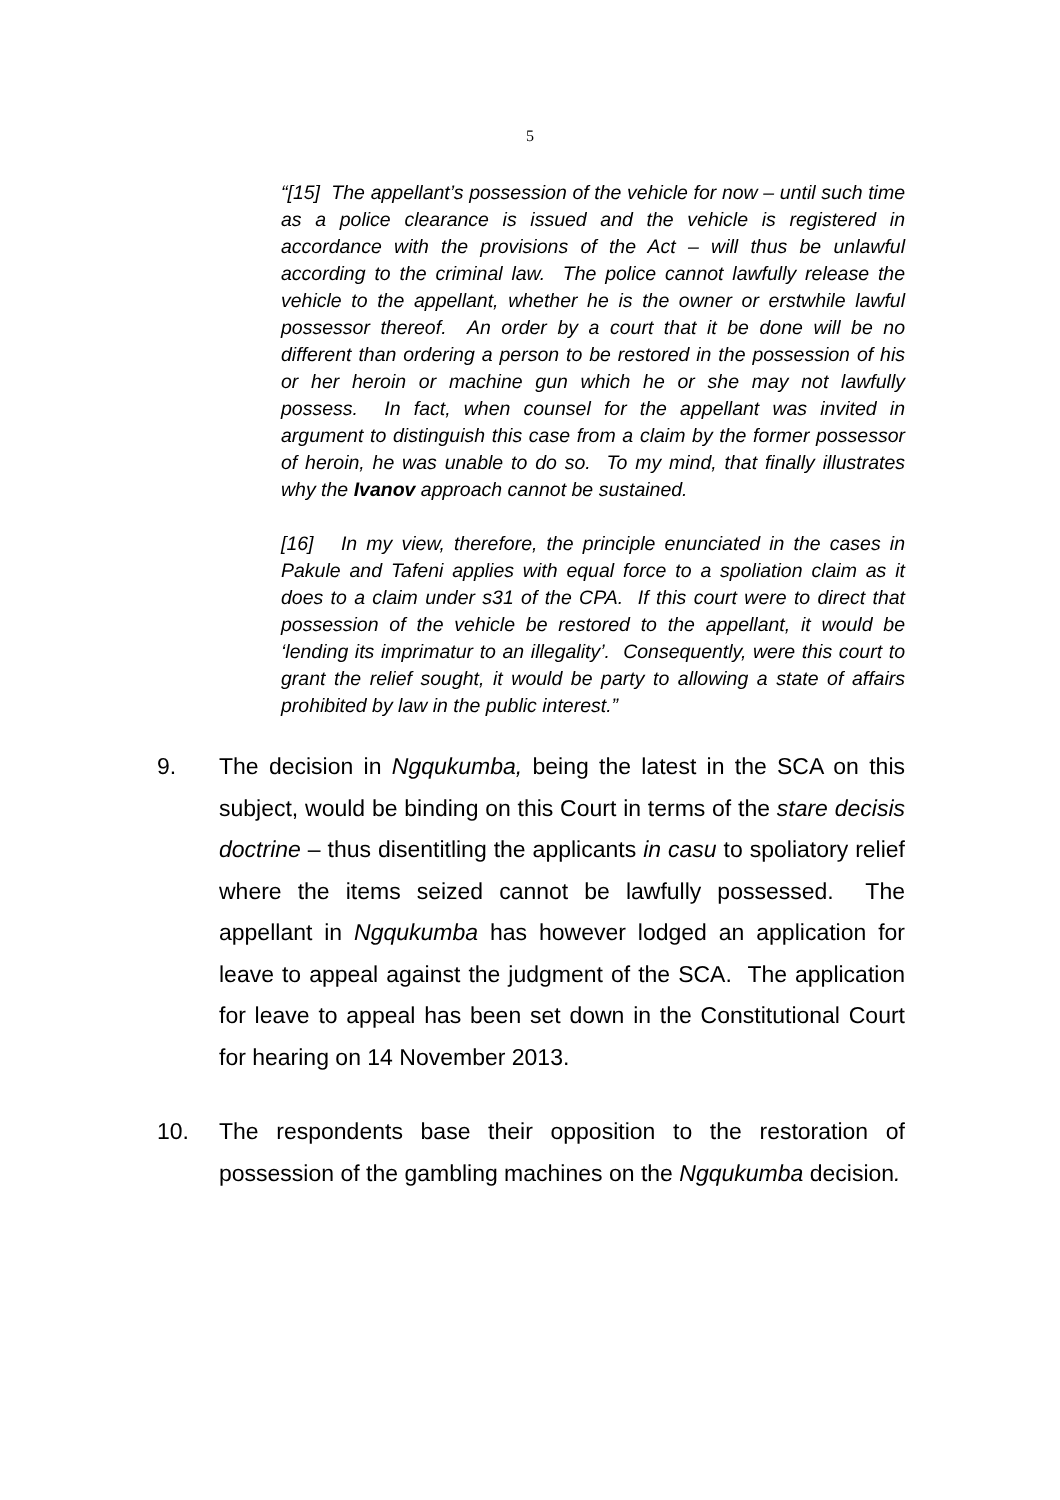5
“[15] The appellant’s possession of the vehicle for now – until such time as a police clearance is issued and the vehicle is registered in accordance with the provisions of the Act – will thus be unlawful according to the criminal law. The police cannot lawfully release the vehicle to the appellant, whether he is the owner or erstwhile lawful possessor thereof. An order by a court that it be done will be no different than ordering a person to be restored in the possession of his or her heroin or machine gun which he or she may not lawfully possess. In fact, when counsel for the appellant was invited in argument to distinguish this case from a claim by the former possessor of heroin, he was unable to do so. To my mind, that finally illustrates why the Ivanov approach cannot be sustained.
[16] In my view, therefore, the principle enunciated in the cases in Pakule and Tafeni applies with equal force to a spoliation claim as it does to a claim under s31 of the CPA. If this court were to direct that possession of the vehicle be restored to the appellant, it would be ‘lending its imprimatur to an illegality’. Consequently, were this court to grant the relief sought, it would be party to allowing a state of affairs prohibited by law in the public interest.”
9. The decision in Ngqukumba, being the latest in the SCA on this subject, would be binding on this Court in terms of the stare decisis doctrine – thus disentitling the applicants in casu to spoliatory relief where the items seized cannot be lawfully possessed. The appellant in Ngqukumba has however lodged an application for leave to appeal against the judgment of the SCA. The application for leave to appeal has been set down in the Constitutional Court for hearing on 14 November 2013.
10. The respondents base their opposition to the restoration of possession of the gambling machines on the Ngqukumba decision.